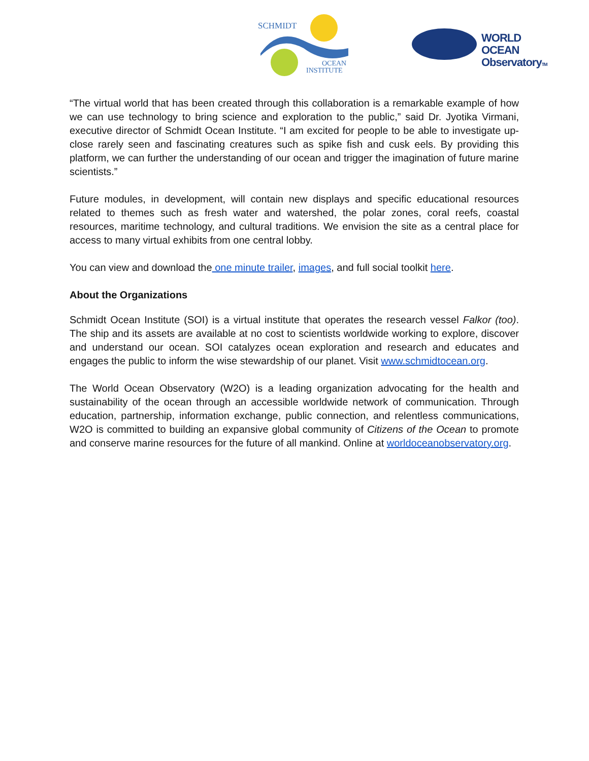SCHMIDT
OCEAN
INSTITUTE
WORLD OCEAN
ObservatoryTM
“The virtual world that has been created through this collaboration is a remarkable example of how we can use technology to bring science and exploration to the public,” said Dr. Jyotika Virmani, executive director of Schmidt Ocean Institute. “I am excited for people to be able to investigate up-close rarely seen and fascinating creatures such as spike fish and cusk eels. By providing this platform, we can further the understanding of our ocean and trigger the imagination of future marine scientists.”
Future modules, in development, will contain new displays and specific educational resources related to themes such as fresh water and watershed, the polar zones, coral reefs, coastal resources, maritime technology, and cultural traditions. We envision the site as a central place for access to many virtual exhibits from one central lobby.
You can view and download the one minute trailer, images, and full social toolkit here.
About the Organizations
Schmidt Ocean Institute (SOI) is a virtual institute that operates the research vessel Falkor (too). The ship and its assets are available at no cost to scientists worldwide working to explore, discover and understand our ocean. SOI catalyzes ocean exploration and research and educates and engages the public to inform the wise stewardship of our planet. Visit www.schmidtocean.org.
The World Ocean Observatory (W2O) is a leading organization advocating for the health and sustainability of the ocean through an accessible worldwide network of communication. Through education, partnership, information exchange, public connection, and relentless communications, W2O is committed to building an expansive global community of Citizens of the Ocean to promote and conserve marine resources for the future of all mankind. Online at worldoceanobservatory.org.